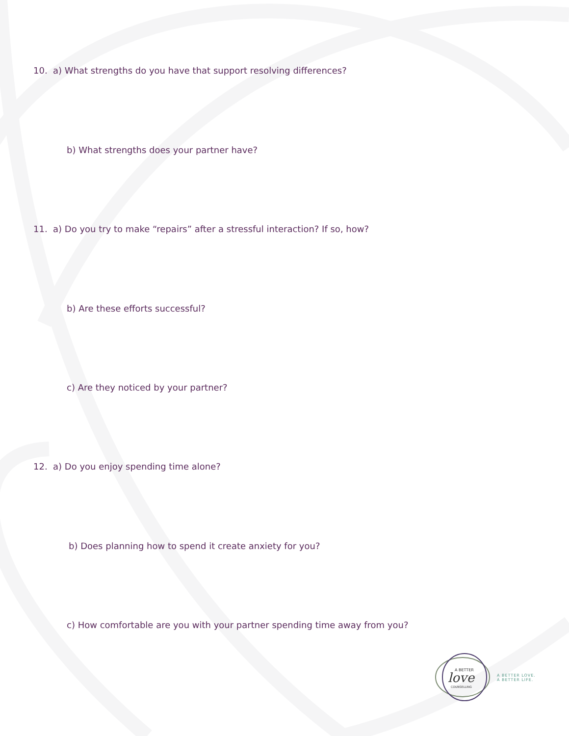10. a) What strengths do you have that support resolving differences?
b) What strengths does your partner have?
11. a) Do you try to make “repairs” after a stressful interaction? If so, how?
b) Are these efforts successful?
c) Are they noticed by your partner?
12. a) Do you enjoy spending time alone?
b) Does planning how to spend it create anxiety for you?
c) How comfortable are you with your partner spending time away from you?
A BETTER
love
COUNSELLING
A BETTER LOVE.
A BETTER LIFE.